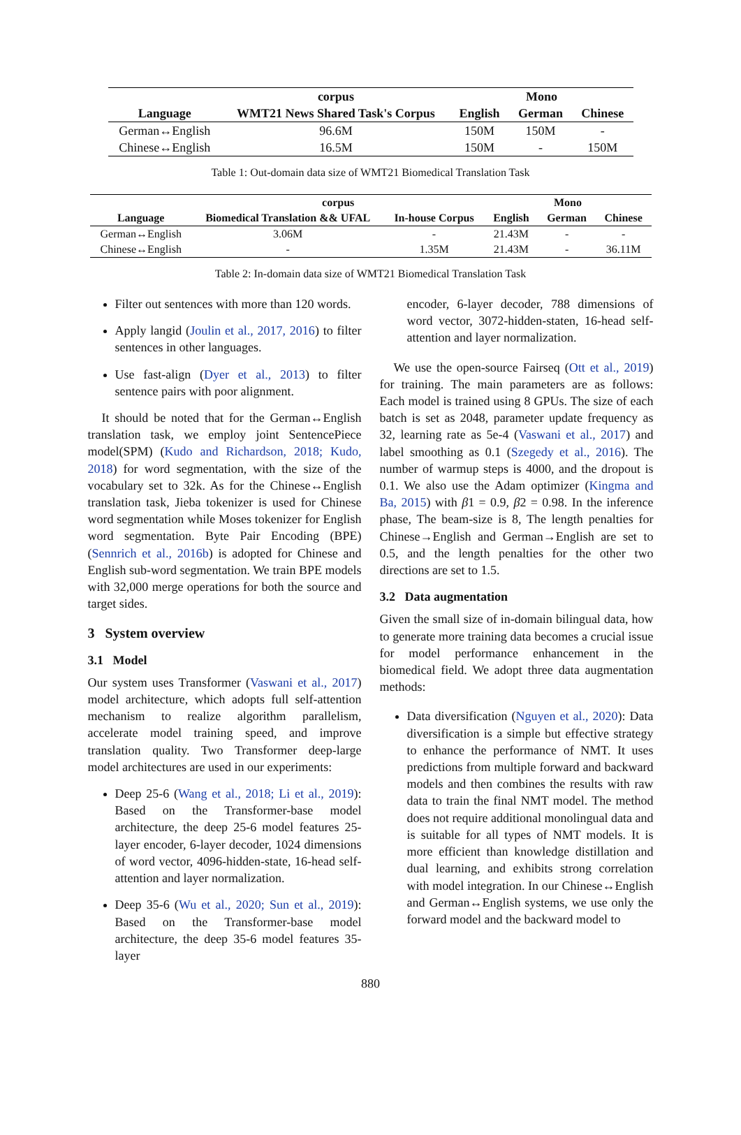| | corpus | Mono | | |
| --- | --- | --- | --- | --- |
| Language | WMT21 News Shared Task's Corpus | English | German | Chinese |
| German↔English | 96.6M | 150M | 150M | - |
| Chinese↔English | 16.5M | 150M | - | 150M |
Table 1: Out-domain data size of WMT21 Biomedical Translation Task
| | corpus | | Mono | | |
| --- | --- | --- | --- | --- | --- |
| Language | Biomedical Translation && UFAL | In-house Corpus | English | German | Chinese |
| German↔English | 3.06M | - | 21.43M | - | - |
| Chinese↔English | - | 1.35M | 21.43M | - | 36.11M |
Table 2: In-domain data size of WMT21 Biomedical Translation Task
Filter out sentences with more than 120 words.
Apply langid (Joulin et al., 2017, 2016) to filter sentences in other languages.
Use fast-align (Dyer et al., 2013) to filter sentence pairs with poor alignment.
It should be noted that for the German↔English translation task, we employ joint SentencePiece model(SPM) (Kudo and Richardson, 2018; Kudo, 2018) for word segmentation, with the size of the vocabulary set to 32k. As for the Chinese↔English translation task, Jieba tokenizer is used for Chinese word segmentation while Moses tokenizer for English word segmentation. Byte Pair Encoding (BPE) (Sennrich et al., 2016b) is adopted for Chinese and English sub-word segmentation. We train BPE models with 32,000 merge operations for both the source and target sides.
3 System overview
3.1 Model
Our system uses Transformer (Vaswani et al., 2017) model architecture, which adopts full self-attention mechanism to realize algorithm parallelism, accelerate model training speed, and improve translation quality. Two Transformer deep-large model architectures are used in our experiments:
Deep 25-6 (Wang et al., 2018; Li et al., 2019): Based on the Transformer-base model architecture, the deep 25-6 model features 25-layer encoder, 6-layer decoder, 1024 dimensions of word vector, 4096-hidden-state, 16-head self-attention and layer normalization.
Deep 35-6 (Wu et al., 2020; Sun et al., 2019): Based on the Transformer-base model architecture, the deep 35-6 model features 35-layer
encoder, 6-layer decoder, 788 dimensions of word vector, 3072-hidden-staten, 16-head self-attention and layer normalization.
We use the open-source Fairseq (Ott et al., 2019) for training. The main parameters are as follows: Each model is trained using 8 GPUs. The size of each batch is set as 2048, parameter update frequency as 32, learning rate as 5e-4 (Vaswani et al., 2017) and label smoothing as 0.1 (Szegedy et al., 2016). The number of warmup steps is 4000, and the dropout is 0.1. We also use the Adam optimizer (Kingma and Ba, 2015) with β1 = 0.9, β2 = 0.98. In the inference phase, The beam-size is 8, The length penalties for Chinese→English and German→English are set to 0.5, and the length penalties for the other two directions are set to 1.5.
3.2 Data augmentation
Given the small size of in-domain bilingual data, how to generate more training data becomes a crucial issue for model performance enhancement in the biomedical field. We adopt three data augmentation methods:
Data diversification (Nguyen et al., 2020): Data diversification is a simple but effective strategy to enhance the performance of NMT. It uses predictions from multiple forward and backward models and then combines the results with raw data to train the final NMT model. The method does not require additional monolingual data and is suitable for all types of NMT models. It is more efficient than knowledge distillation and dual learning, and exhibits strong correlation with model integration. In our Chinese↔English and German↔English systems, we use only the forward model and the backward model to
880